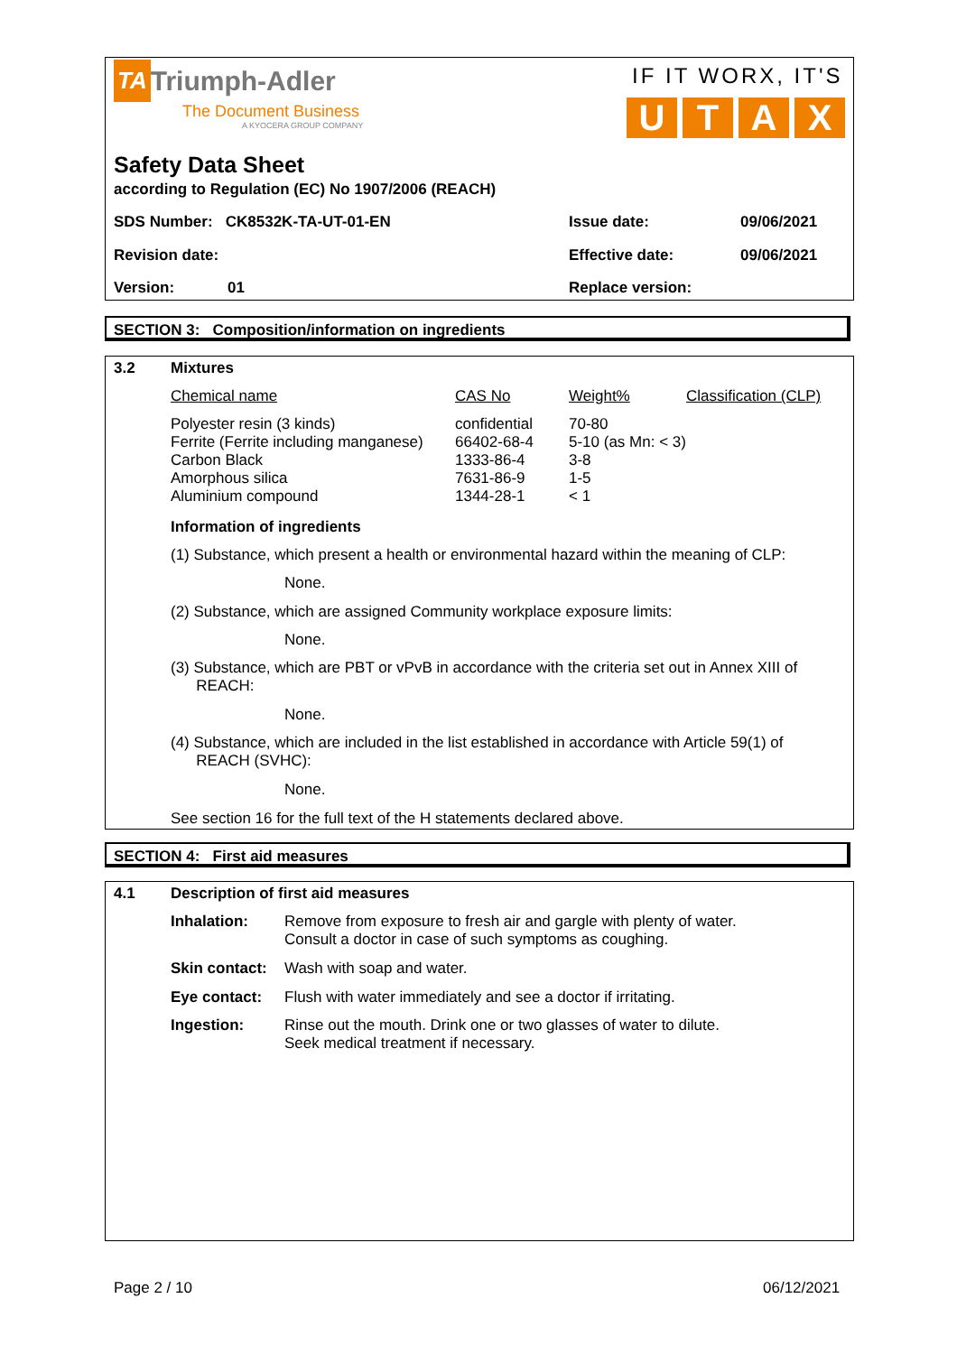TA Triumph-Adler
The Document Business
A KYOCERA GROUP COMPANY
IF IT WORX, IT'S
UTAX
Safety Data Sheet
according to Regulation (EC) No 1907/2006 (REACH)
SDS Number: CK8532K-TA-UT-01-EN Issue date: 09/06/2021
Revision date: Effective date: 09/06/2021
Version: 01 Replace version:
SECTION 3: Composition/information on ingredients
3.2 Mixtures
| Chemical name | CAS No | Weight% | Classification (CLP) |
| Polyester resin (3 kinds) Ferrite (Ferrite including manganese) Carbon Black Amorphous silica Aluminium compound | confidential 66402-68-4 1333-86-4 7631-86-9 1344-28-1 | 70-80 5-10 (as Mn: < 3) 3-8 1-5 < 1 | |
Information of ingredients
(1) Substance, which present a health or environmental hazard within the meaning of CLP:
None.
(2) Substance, which are assigned Community workplace exposure limits:
None.
(3) Substance, which are PBT or vPvB in accordance with the criteria set out in Annex XIII of
REACH:
None.
(4) Substance, which are included in the list established in accordance with Article 59(1) of
REACH (SVHC):
None.
See section 16 for the full text of the H statements declared above.
SECTION 4: First aid measures
4.1 Description of first aid measures
| Inhalation: | Remove from exposure to fresh air and gargle with plenty of water. Consult a doctor in case of such symptoms as coughing. |
| Skin contact: | Wash with soap and water. |
| Eye contact: | Flush with water immediately and see a doctor if irritating. |
| Ingestion: | Rinse out the mouth. Drink one or two glasses of water to dilute. Seek medical treatment if necessary. |
Page 2 / 10 06/12/2021